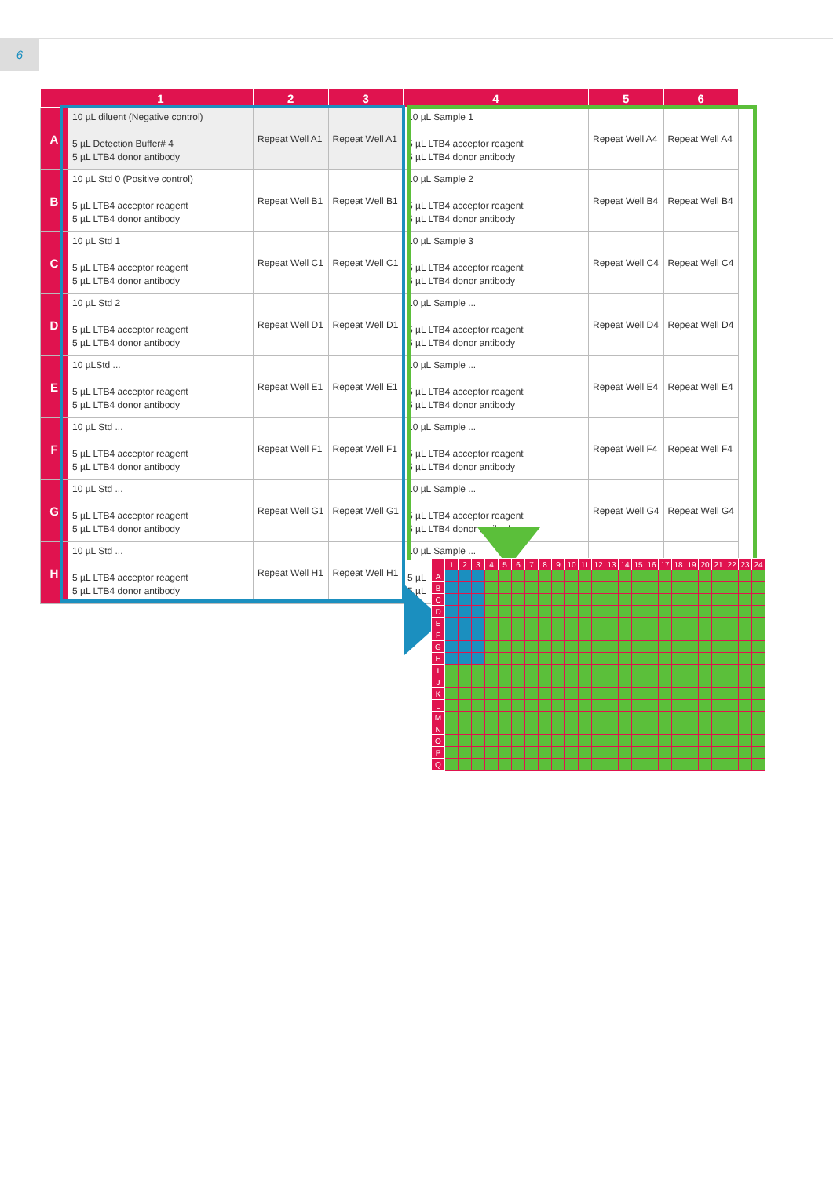6
| | 1 | 2 | 3 | 4 | 5 | 6 |
| --- | --- | --- | --- | --- | --- | --- |
| A | 10 µL diluent (Negative control) 5 µL Detection Buffer# 4 5 µL LTB4 donor antibody | Repeat Well A1 | Repeat Well A1 | 10 µL Sample 1 5 µL LTB4 acceptor reagent 5 µL LTB4 donor antibody | Repeat Well A4 | Repeat Well A4 |
| B | 10 µL Std 0 (Positive control) 5 µL LTB4 acceptor reagent 5 µL LTB4 donor antibody | Repeat Well B1 | Repeat Well B1 | 10 µL Sample 2 5 µL LTB4 acceptor reagent 5 µL LTB4 donor antibody | Repeat Well B4 | Repeat Well B4 |
| C | 10 µL Std 1 5 µL LTB4 acceptor reagent 5 µL LTB4 donor antibody | Repeat Well C1 | Repeat Well C1 | 10 µL Sample 3 5 µL LTB4 acceptor reagent 5 µL LTB4 donor antibody | Repeat Well C4 | Repeat Well C4 |
| D | 10 µL Std 2 5 µL LTB4 acceptor reagent 5 µL LTB4 donor antibody | Repeat Well D1 | Repeat Well D1 | 10 µL Sample ... 5 µL LTB4 acceptor reagent 5 µL LTB4 donor antibody | Repeat Well D4 | Repeat Well D4 |
| E | 10 µLStd ... 5 µL LTB4 acceptor reagent 5 µL LTB4 donor antibody | Repeat Well E1 | Repeat Well E1 | 10 µL Sample ... 5 µL LTB4 acceptor reagent 5 µL LTB4 donor antibody | Repeat Well E4 | Repeat Well E4 |
| F | 10 µL Std ... 5 µL LTB4 acceptor reagent 5 µL LTB4 donor antibody | Repeat Well F1 | Repeat Well F1 | 10 µL Sample ... 5 µL LTB4 acceptor reagent 5 µL LTB4 donor antibody | Repeat Well F4 | Repeat Well F4 |
| G | 10 µL Std ... 5 µL LTB4 acceptor reagent 5 µL LTB4 donor antibody | Repeat Well G1 | Repeat Well G1 | 10 µL Sample ... 5 µL LTB4 acceptor reagent 5 µL LTB4 donor antibody | Repeat Well G4 | Repeat Well G4 |
| H | 10 µL Std ... 5 µL LTB4 acceptor reagent 5 µL LTB4 donor antibody | Repeat Well H1 | Repeat Well H1 | 10 µL Sample ... 5 µL 5 µL | | |
| | 1 | 2 | 3 | 4 | 5 | 6 | 7 | 8 | 9 | 10 | 11 | 12 | 13 | 14 | 15 | 16 | 17 | 18 | 19 | 20 | 21 | 22 | 23 | 24 |
| --- | --- | --- | --- | --- | --- | --- | --- | --- | --- | --- | --- | --- | --- | --- | --- | --- | --- | --- | --- | --- | --- | --- | --- | --- |
| A | | | | | | | | | | | | | | | | | | | | | | | | |
| B | | | | | | | | | | | | | | | | | | | | | | | | |
| C | | | | | | | | | | | | | | | | | | | | | | | | |
| D | | | | | | | | | | | | | | | | | | | | | | | | |
| E | | | | | | | | | | | | | | | | | | | | | | | | |
| F | | | | | | | | | | | | | | | | | | | | | | | | |
| G | | | | | | | | | | | | | | | | | | | | | | | | |
| H | | | | | | | | | | | | | | | | | | | | | | | | |
| I | | | | | | | | | | | | | | | | | | | | | | | | |
| J | | | | | | | | | | | | | | | | | | | | | | | | |
| K | | | | | | | | | | | | | | | | | | | | | | | | |
| L | | | | | | | | | | | | | | | | | | | | | | | | |
| M | | | | | | | | | | | | | | | | | | | | | | | | |
| N | | | | | | | | | | | | | | | | | | | | | | | | |
| O | | | | | | | | | | | | | | | | | | | | | | | | |
| P | | | | | | | | | | | | | | | | | | | | | | | | |
| Q | | | | | | | | | | | | | | | | | | | | | | | | |